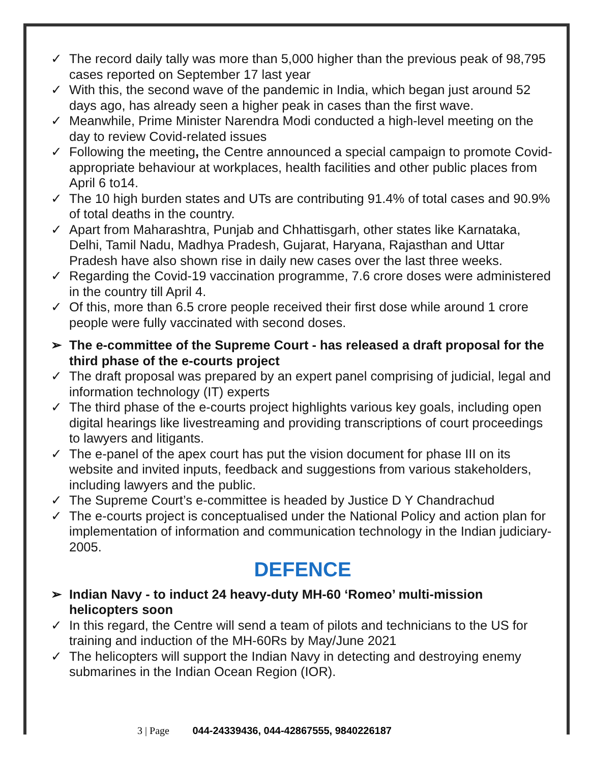✓ The record daily tally was more than 5,000 higher than the previous peak of 98,795 cases reported on September 17 last year
✓ With this, the second wave of the pandemic in India, which began just around 52 days ago, has already seen a higher peak in cases than the first wave.
✓ Meanwhile, Prime Minister Narendra Modi conducted a high-level meeting on the day to review Covid-related issues
✓ Following the meeting, the Centre announced a special campaign to promote Covid-appropriate behaviour at workplaces, health facilities and other public places from April 6 to14.
✓ The 10 high burden states and UTs are contributing 91.4% of total cases and 90.9% of total deaths in the country.
✓ Apart from Maharashtra, Punjab and Chhattisgarh, other states like Karnataka, Delhi, Tamil Nadu, Madhya Pradesh, Gujarat, Haryana, Rajasthan and Uttar Pradesh have also shown rise in daily new cases over the last three weeks.
✓ Regarding the Covid-19 vaccination programme, 7.6 crore doses were administered in the country till April 4.
✓ Of this, more than 6.5 crore people received their first dose while around 1 crore people were fully vaccinated with second doses.
➢ The e-committee of the Supreme Court - has released a draft proposal for the third phase of the e-courts project
✓ The draft proposal was prepared by an expert panel comprising of judicial, legal and information technology (IT) experts
✓ The third phase of the e-courts project highlights various key goals, including open digital hearings like livestreaming and providing transcriptions of court proceedings to lawyers and litigants.
✓ The e-panel of the apex court has put the vision document for phase III on its website and invited inputs, feedback and suggestions from various stakeholders, including lawyers and the public.
✓ The Supreme Court’s e-committee is headed by Justice D Y Chandrachud
✓ The e-courts project is conceptualised under the National Policy and action plan for implementation of information and communication technology in the Indian judiciary-2005.
DEFENCE
➢ Indian Navy - to induct 24 heavy-duty MH-60 ‘Romeo’ multi-mission helicopters soon
✓ In this regard, the Centre will send a team of pilots and technicians to the US for training and induction of the MH-60Rs by May/June 2021
✓ The helicopters will support the Indian Navy in detecting and destroying enemy submarines in the Indian Ocean Region (IOR).
3 | Page 044-24339436, 044-42867555, 9840226187